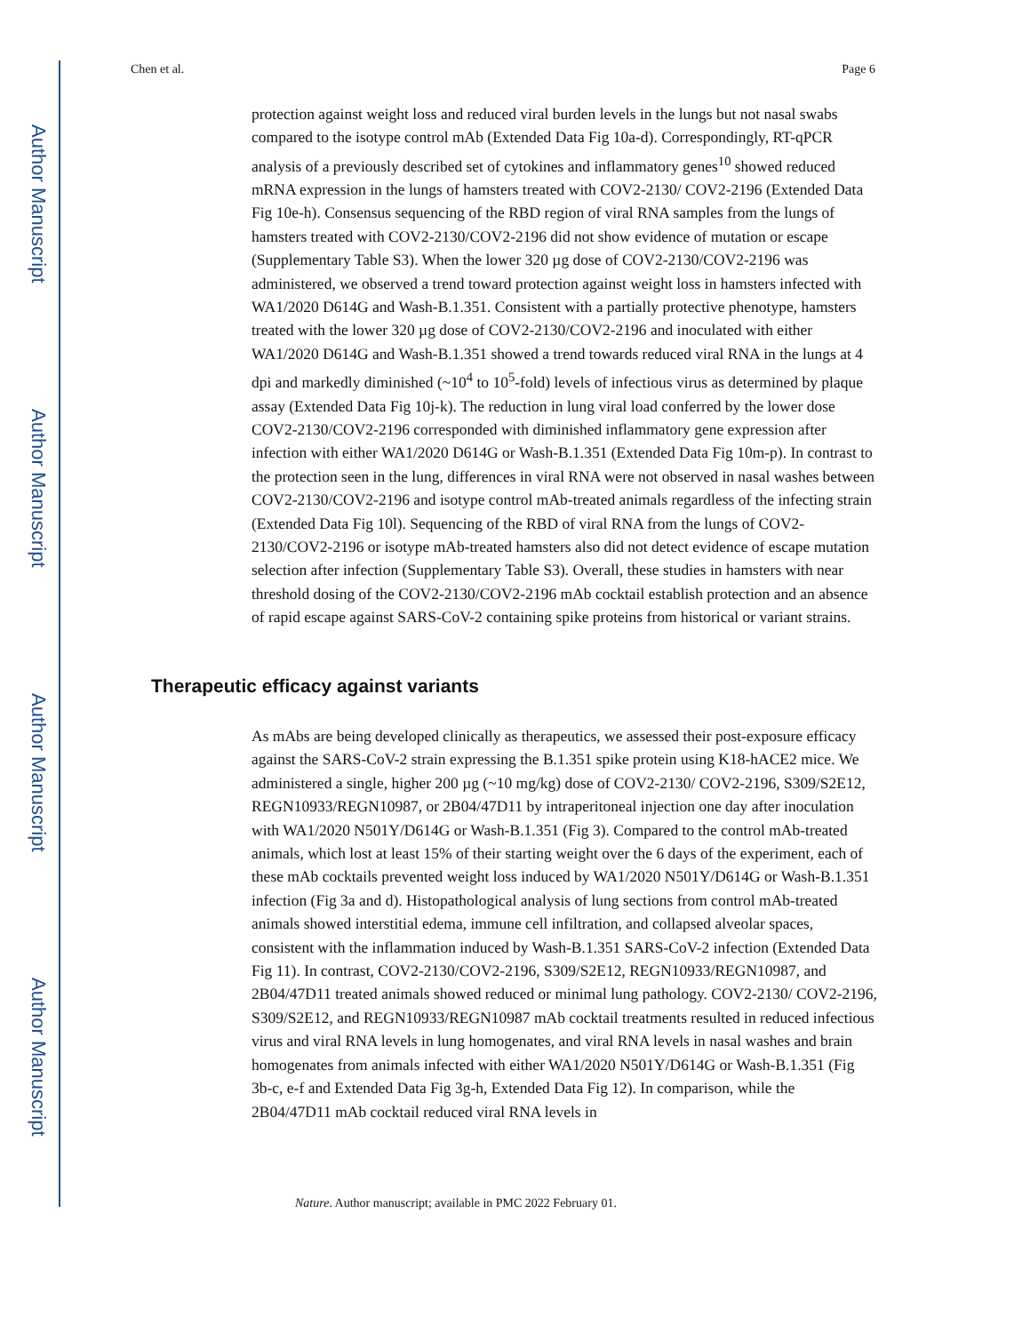Author Manuscript
Author Manuscript
Author Manuscript
Author Manuscript
Chen et al. Page 6
protection against weight loss and reduced viral burden levels in the lungs but not nasal swabs compared to the isotype control mAb (Extended Data Fig 10a-d). Correspondingly, RT-qPCR analysis of a previously described set of cytokines and inflammatory genes<sup>10</sup> showed reduced mRNA expression in the lungs of hamsters treated with COV2-2130/ COV2-2196 (Extended Data Fig 10e-h). Consensus sequencing of the RBD region of viral RNA samples from the lungs of hamsters treated with COV2-2130/COV2-2196 did not show evidence of mutation or escape (Supplementary Table S3). When the lower 320 µg dose of COV2-2130/COV2-2196 was administered, we observed a trend toward protection against weight loss in hamsters infected with WA1/2020 D614G and Wash-B.1.351. Consistent with a partially protective phenotype, hamsters treated with the lower 320 µg dose of COV2-2130/COV2-2196 and inoculated with either WA1/2020 D614G and Wash-B.1.351 showed a trend towards reduced viral RNA in the lungs at 4 dpi and markedly diminished (~10<sup>4</sup> to 10<sup>5</sup>-fold) levels of infectious virus as determined by plaque assay (Extended Data Fig 10j-k). The reduction in lung viral load conferred by the lower dose COV2-2130/COV2-2196 corresponded with diminished inflammatory gene expression after infection with either WA1/2020 D614G or Wash-B.1.351 (Extended Data Fig 10m-p). In contrast to the protection seen in the lung, differences in viral RNA were not observed in nasal washes between COV2-2130/COV2-2196 and isotype control mAb-treated animals regardless of the infecting strain (Extended Data Fig 10l). Sequencing of the RBD of viral RNA from the lungs of COV2-2130/COV2-2196 or isotype mAb-treated hamsters also did not detect evidence of escape mutation selection after infection (Supplementary Table S3). Overall, these studies in hamsters with near threshold dosing of the COV2-2130/COV2-2196 mAb cocktail establish protection and an absence of rapid escape against SARS-CoV-2 containing spike proteins from historical or variant strains.
Therapeutic efficacy against variants
As mAbs are being developed clinically as therapeutics, we assessed their post-exposure efficacy against the SARS-CoV-2 strain expressing the B.1.351 spike protein using K18-hACE2 mice. We administered a single, higher 200 µg (~10 mg/kg) dose of COV2-2130/ COV2-2196, S309/S2E12, REGN10933/REGN10987, or 2B04/47D11 by intraperitoneal injection one day after inoculation with WA1/2020 N501Y/D614G or Wash-B.1.351 (Fig 3). Compared to the control mAb-treated animals, which lost at least 15% of their starting weight over the 6 days of the experiment, each of these mAb cocktails prevented weight loss induced by WA1/2020 N501Y/D614G or Wash-B.1.351 infection (Fig 3a and d). Histopathological analysis of lung sections from control mAb-treated animals showed interstitial edema, immune cell infiltration, and collapsed alveolar spaces, consistent with the inflammation induced by Wash-B.1.351 SARS-CoV-2 infection (Extended Data Fig 11). In contrast, COV2-2130/COV2-2196, S309/S2E12, REGN10933/REGN10987, and 2B04/47D11 treated animals showed reduced or minimal lung pathology. COV2-2130/ COV2-2196, S309/S2E12, and REGN10933/REGN10987 mAb cocktail treatments resulted in reduced infectious virus and viral RNA levels in lung homogenates, and viral RNA levels in nasal washes and brain homogenates from animals infected with either WA1/2020 N501Y/D614G or Wash-B.1.351 (Fig 3b-c, e-f and Extended Data Fig 3g-h, Extended Data Fig 12). In comparison, while the 2B04/47D11 mAb cocktail reduced viral RNA levels in
Nature. Author manuscript; available in PMC 2022 February 01.